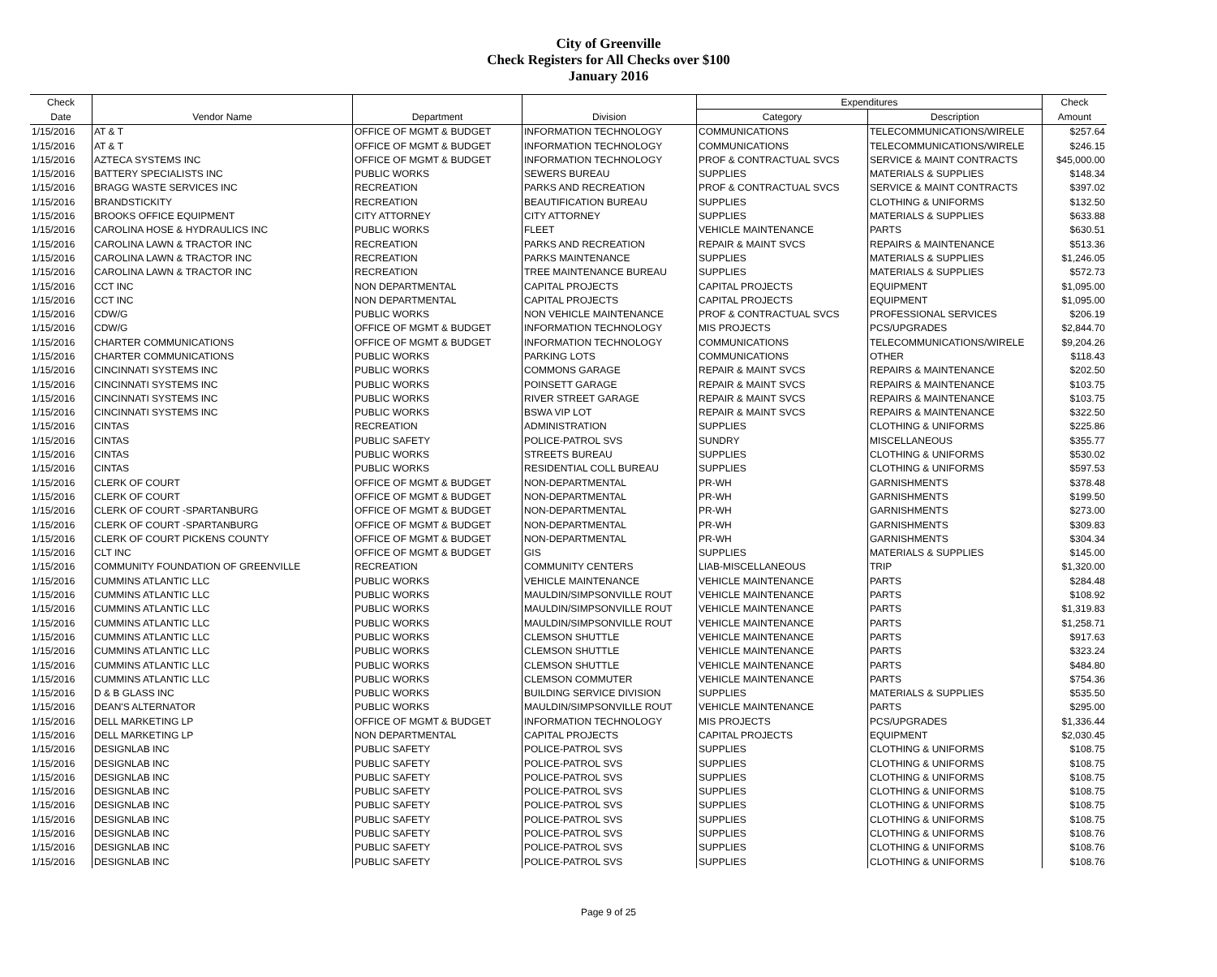City of Greenville
Check Registers for All Checks over $100
January 2016
| Check | | | | Expenditures | | Check |
| --- | --- | --- | --- | --- | --- | --- |
| Date | Vendor Name | Department | Division | Category | Description | Amount |
| 1/15/2016 | AT & T | OFFICE OF MGMT & BUDGET | INFORMATION TECHNOLOGY | COMMUNICATIONS | TELECOMMUNICATIONS/WIRELE | $257.64 |
| 1/15/2016 | AT & T | OFFICE OF MGMT & BUDGET | INFORMATION TECHNOLOGY | COMMUNICATIONS | TELECOMMUNICATIONS/WIRELE | $246.15 |
| 1/15/2016 | AZTECA SYSTEMS INC | OFFICE OF MGMT & BUDGET | INFORMATION TECHNOLOGY | PROF & CONTRACTUAL SVCS | SERVICE & MAINT CONTRACTS | $45,000.00 |
| 1/15/2016 | BATTERY SPECIALISTS INC | PUBLIC WORKS | SEWERS BUREAU | SUPPLIES | MATERIALS & SUPPLIES | $148.34 |
| 1/15/2016 | BRAGG WASTE SERVICES INC | RECREATION | PARKS AND RECREATION | PROF & CONTRACTUAL SVCS | SERVICE & MAINT CONTRACTS | $397.02 |
| 1/15/2016 | BRANDSTICKITY | RECREATION | BEAUTIFICATION BUREAU | SUPPLIES | CLOTHING & UNIFORMS | $132.50 |
| 1/15/2016 | BROOKS OFFICE EQUIPMENT | CITY ATTORNEY | CITY ATTORNEY | SUPPLIES | MATERIALS & SUPPLIES | $633.88 |
| 1/15/2016 | CAROLINA HOSE & HYDRAULICS INC | PUBLIC WORKS | FLEET | VEHICLE MAINTENANCE | PARTS | $630.51 |
| 1/15/2016 | CAROLINA LAWN & TRACTOR INC | RECREATION | PARKS AND RECREATION | REPAIR & MAINT SVCS | REPAIRS & MAINTENANCE | $513.36 |
| 1/15/2016 | CAROLINA LAWN & TRACTOR INC | RECREATION | PARKS MAINTENANCE | SUPPLIES | MATERIALS & SUPPLIES | $1,246.05 |
| 1/15/2016 | CAROLINA LAWN & TRACTOR INC | RECREATION | TREE MAINTENANCE BUREAU | SUPPLIES | MATERIALS & SUPPLIES | $572.73 |
| 1/15/2016 | CCT INC | NON DEPARTMENTAL | CAPITAL PROJECTS | CAPITAL PROJECTS | EQUIPMENT | $1,095.00 |
| 1/15/2016 | CCT INC | NON DEPARTMENTAL | CAPITAL PROJECTS | CAPITAL PROJECTS | EQUIPMENT | $1,095.00 |
| 1/15/2016 | CDW/G | PUBLIC WORKS | NON VEHICLE MAINTENANCE | PROF & CONTRACTUAL SVCS | PROFESSIONAL SERVICES | $206.19 |
| 1/15/2016 | CDW/G | OFFICE OF MGMT & BUDGET | INFORMATION TECHNOLOGY | MIS PROJECTS | PCS/UPGRADES | $2,844.70 |
| 1/15/2016 | CHARTER COMMUNICATIONS | OFFICE OF MGMT & BUDGET | INFORMATION TECHNOLOGY | COMMUNICATIONS | TELECOMMUNICATIONS/WIRELE | $9,204.26 |
| 1/15/2016 | CHARTER COMMUNICATIONS | PUBLIC WORKS | PARKING LOTS | COMMUNICATIONS | OTHER | $118.43 |
| 1/15/2016 | CINCINNATI SYSTEMS INC | PUBLIC WORKS | COMMONS GARAGE | REPAIR & MAINT SVCS | REPAIRS & MAINTENANCE | $202.50 |
| 1/15/2016 | CINCINNATI SYSTEMS INC | PUBLIC WORKS | POINSETT GARAGE | REPAIR & MAINT SVCS | REPAIRS & MAINTENANCE | $103.75 |
| 1/15/2016 | CINCINNATI SYSTEMS INC | PUBLIC WORKS | RIVER STREET GARAGE | REPAIR & MAINT SVCS | REPAIRS & MAINTENANCE | $103.75 |
| 1/15/2016 | CINCINNATI SYSTEMS INC | PUBLIC WORKS | BSWA VIP LOT | REPAIR & MAINT SVCS | REPAIRS & MAINTENANCE | $322.50 |
| 1/15/2016 | CINTAS | RECREATION | ADMINISTRATION | SUPPLIES | CLOTHING & UNIFORMS | $225.86 |
| 1/15/2016 | CINTAS | PUBLIC SAFETY | POLICE-PATROL SVS | SUNDRY | MISCELLANEOUS | $355.77 |
| 1/15/2016 | CINTAS | PUBLIC WORKS | STREETS BUREAU | SUPPLIES | CLOTHING & UNIFORMS | $530.02 |
| 1/15/2016 | CINTAS | PUBLIC WORKS | RESIDENTIAL COLL BUREAU | SUPPLIES | CLOTHING & UNIFORMS | $597.53 |
| 1/15/2016 | CLERK OF COURT | OFFICE OF MGMT & BUDGET | NON-DEPARTMENTAL | PR-WH | GARNISHMENTS | $378.48 |
| 1/15/2016 | CLERK OF COURT | OFFICE OF MGMT & BUDGET | NON-DEPARTMENTAL | PR-WH | GARNISHMENTS | $199.50 |
| 1/15/2016 | CLERK OF COURT -SPARTANBURG | OFFICE OF MGMT & BUDGET | NON-DEPARTMENTAL | PR-WH | GARNISHMENTS | $273.00 |
| 1/15/2016 | CLERK OF COURT -SPARTANBURG | OFFICE OF MGMT & BUDGET | NON-DEPARTMENTAL | PR-WH | GARNISHMENTS | $309.83 |
| 1/15/2016 | CLERK OF COURT PICKENS COUNTY | OFFICE OF MGMT & BUDGET | NON-DEPARTMENTAL | PR-WH | GARNISHMENTS | $304.34 |
| 1/15/2016 | CLT INC | OFFICE OF MGMT & BUDGET | GIS | SUPPLIES | MATERIALS & SUPPLIES | $145.00 |
| 1/15/2016 | COMMUNITY FOUNDATION OF GREENVILLE | RECREATION | COMMUNITY CENTERS | LIAB-MISCELLANEOUS | TRIP | $1,320.00 |
| 1/15/2016 | CUMMINS ATLANTIC LLC | PUBLIC WORKS | VEHICLE MAINTENANCE | VEHICLE MAINTENANCE | PARTS | $284.48 |
| 1/15/2016 | CUMMINS ATLANTIC LLC | PUBLIC WORKS | MAULDIN/SIMPSONVILLE ROUT | VEHICLE MAINTENANCE | PARTS | $108.92 |
| 1/15/2016 | CUMMINS ATLANTIC LLC | PUBLIC WORKS | MAULDIN/SIMPSONVILLE ROUT | VEHICLE MAINTENANCE | PARTS | $1,319.83 |
| 1/15/2016 | CUMMINS ATLANTIC LLC | PUBLIC WORKS | MAULDIN/SIMPSONVILLE ROUT | VEHICLE MAINTENANCE | PARTS | $1,258.71 |
| 1/15/2016 | CUMMINS ATLANTIC LLC | PUBLIC WORKS | CLEMSON SHUTTLE | VEHICLE MAINTENANCE | PARTS | $917.63 |
| 1/15/2016 | CUMMINS ATLANTIC LLC | PUBLIC WORKS | CLEMSON SHUTTLE | VEHICLE MAINTENANCE | PARTS | $323.24 |
| 1/15/2016 | CUMMINS ATLANTIC LLC | PUBLIC WORKS | CLEMSON SHUTTLE | VEHICLE MAINTENANCE | PARTS | $484.80 |
| 1/15/2016 | CUMMINS ATLANTIC LLC | PUBLIC WORKS | CLEMSON COMMUTER | VEHICLE MAINTENANCE | PARTS | $754.36 |
| 1/15/2016 | D & B GLASS INC | PUBLIC WORKS | BUILDING SERVICE DIVISION | SUPPLIES | MATERIALS & SUPPLIES | $535.50 |
| 1/15/2016 | DEAN'S ALTERNATOR | PUBLIC WORKS | MAULDIN/SIMPSONVILLE ROUT | VEHICLE MAINTENANCE | PARTS | $295.00 |
| 1/15/2016 | DELL MARKETING LP | OFFICE OF MGMT & BUDGET | INFORMATION TECHNOLOGY | MIS PROJECTS | PCS/UPGRADES | $1,336.44 |
| 1/15/2016 | DELL MARKETING LP | NON DEPARTMENTAL | CAPITAL PROJECTS | CAPITAL PROJECTS | EQUIPMENT | $2,030.45 |
| 1/15/2016 | DESIGNLAB INC | PUBLIC SAFETY | POLICE-PATROL SVS | SUPPLIES | CLOTHING & UNIFORMS | $108.75 |
| 1/15/2016 | DESIGNLAB INC | PUBLIC SAFETY | POLICE-PATROL SVS | SUPPLIES | CLOTHING & UNIFORMS | $108.75 |
| 1/15/2016 | DESIGNLAB INC | PUBLIC SAFETY | POLICE-PATROL SVS | SUPPLIES | CLOTHING & UNIFORMS | $108.75 |
| 1/15/2016 | DESIGNLAB INC | PUBLIC SAFETY | POLICE-PATROL SVS | SUPPLIES | CLOTHING & UNIFORMS | $108.75 |
| 1/15/2016 | DESIGNLAB INC | PUBLIC SAFETY | POLICE-PATROL SVS | SUPPLIES | CLOTHING & UNIFORMS | $108.75 |
| 1/15/2016 | DESIGNLAB INC | PUBLIC SAFETY | POLICE-PATROL SVS | SUPPLIES | CLOTHING & UNIFORMS | $108.75 |
| 1/15/2016 | DESIGNLAB INC | PUBLIC SAFETY | POLICE-PATROL SVS | SUPPLIES | CLOTHING & UNIFORMS | $108.76 |
| 1/15/2016 | DESIGNLAB INC | PUBLIC SAFETY | POLICE-PATROL SVS | SUPPLIES | CLOTHING & UNIFORMS | $108.76 |
| 1/15/2016 | DESIGNLAB INC | PUBLIC SAFETY | POLICE-PATROL SVS | SUPPLIES | CLOTHING & UNIFORMS | $108.76 |
Page 9 of 25